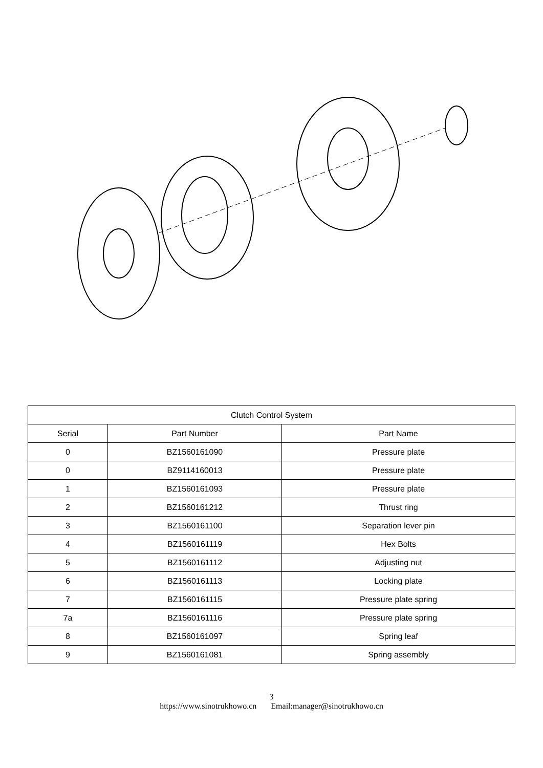| Clutch Control System | | |
| --- | --- | --- |
| Serial | Part Number | Part Name |
| 0 | BZ1560161090 | Pressure plate |
| 0 | BZ9114160013 | Pressure plate |
| 1 | BZ1560161093 | Pressure plate |
| 2 | BZ1560161212 | Thrust ring |
| 3 | BZ1560161100 | Separation lever pin |
| 4 | BZ1560161119 | Hex Bolts |
| 5 | BZ1560161112 | Adjusting nut |
| 6 | BZ1560161113 | Locking plate |
| 7 | BZ1560161115 | Pressure plate spring |
| 7a | BZ1560161116 | Pressure plate spring |
| 8 | BZ1560161097 | Spring leaf |
| 9 | BZ1560161081 | Spring assembly |
3
https://www.sinotrukhowo.cn Email:manager@sinotrukhowo.cn